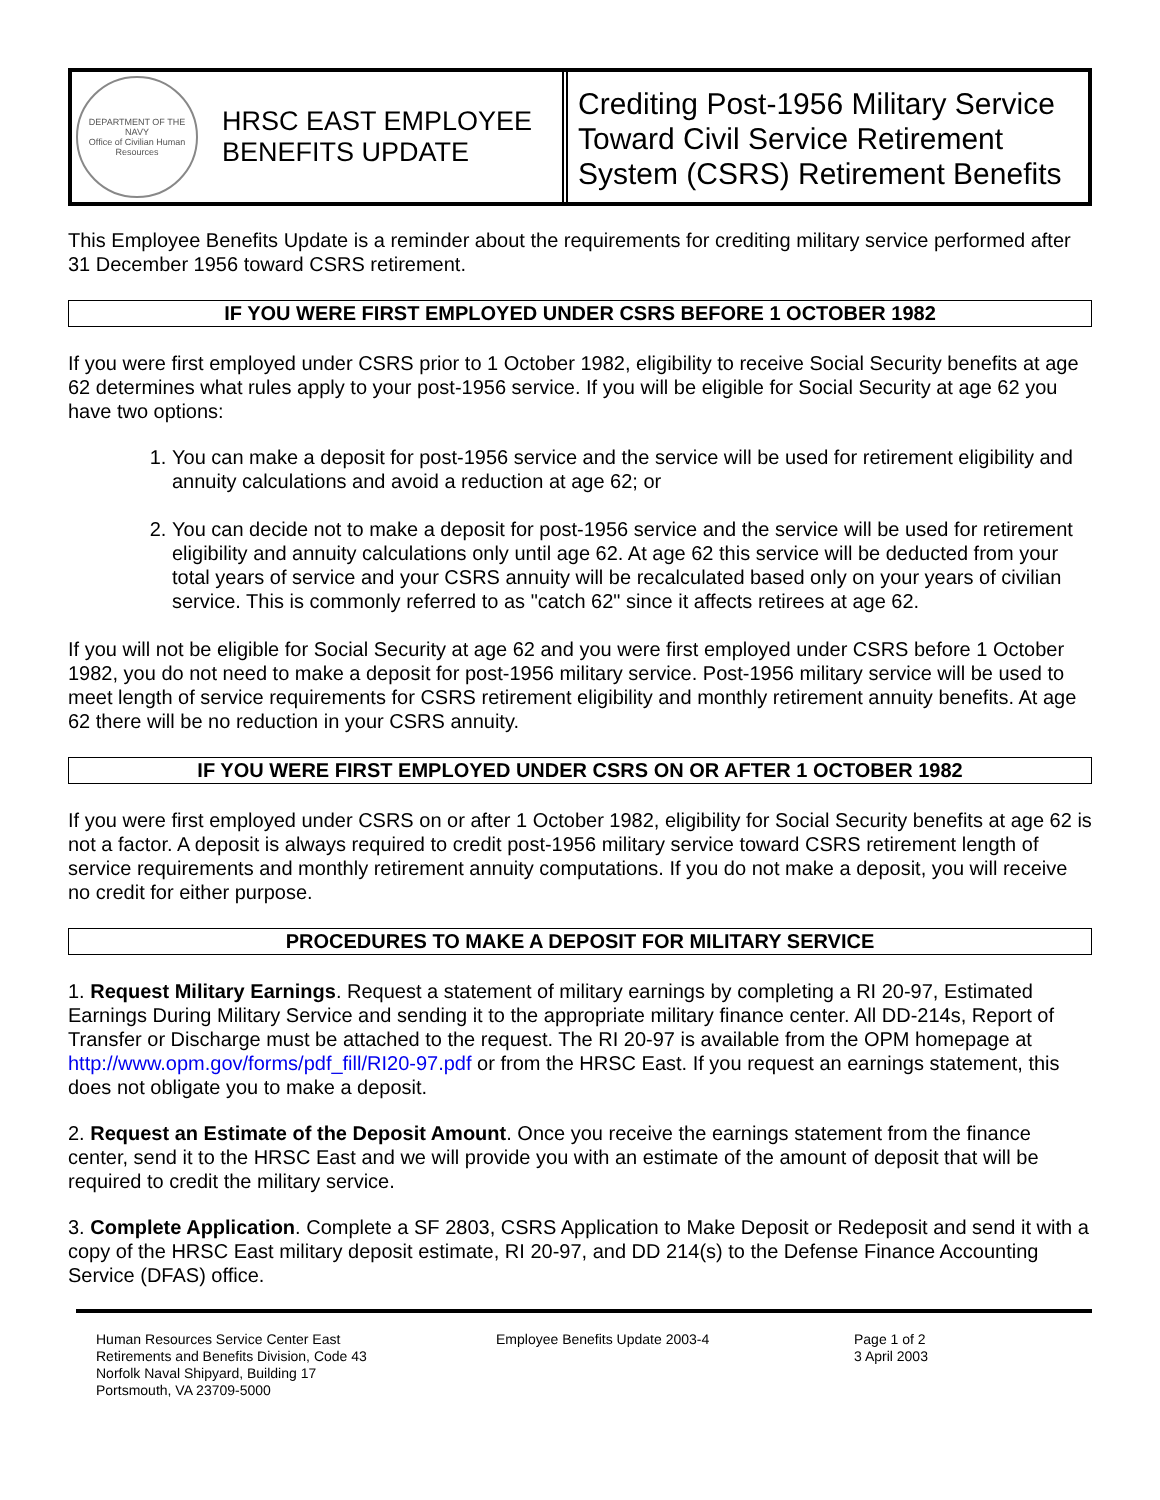DEPARTMENT OF THE NAVY
Office of Civilian Human Resources
HRSC EAST EMPLOYEE
BENEFITS UPDATE
Crediting Post-1956 Military Service Toward Civil Service Retirement System (CSRS) Retirement Benefits
This Employee Benefits Update is a reminder about the requirements for crediting military service performed after 31 December 1956 toward CSRS retirement.
IF YOU WERE FIRST EMPLOYED UNDER CSRS BEFORE 1 OCTOBER 1982
If you were first employed under CSRS prior to 1 October 1982, eligibility to receive Social Security benefits at age 62 determines what rules apply to your post-1956 service. If you will be eligible for Social Security at age 62 you have two options:
1. You can make a deposit for post-1956 service and the service will be used for retirement eligibility and annuity calculations and avoid a reduction at age 62; or
2. You can decide not to make a deposit for post-1956 service and the service will be used for retirement eligibility and annuity calculations only until age 62. At age 62 this service will be deducted from your total years of service and your CSRS annuity will be recalculated based only on your years of civilian service. This is commonly referred to as "catch 62" since it affects retirees at age 62.
If you will not be eligible for Social Security at age 62 and you were first employed under CSRS before 1 October 1982, you do not need to make a deposit for post-1956 military service. Post-1956 military service will be used to meet length of service requirements for CSRS retirement eligibility and monthly retirement annuity benefits. At age 62 there will be no reduction in your CSRS annuity.
IF YOU WERE FIRST EMPLOYED UNDER CSRS ON OR AFTER 1 OCTOBER 1982
If you were first employed under CSRS on or after 1 October 1982, eligibility for Social Security benefits at age 62 is not a factor. A deposit is always required to credit post-1956 military service toward CSRS retirement length of service requirements and monthly retirement annuity computations. If you do not make a deposit, you will receive no credit for either purpose.
PROCEDURES TO MAKE A DEPOSIT FOR MILITARY SERVICE
1. Request Military Earnings. Request a statement of military earnings by completing a RI 20-97, Estimated Earnings During Military Service and sending it to the appropriate military finance center. All DD-214s, Report of Transfer or Discharge must be attached to the request. The RI 20-97 is available from the OPM homepage at http://www.opm.gov/forms/pdf_fill/RI20-97.pdf or from the HRSC East. If you request an earnings statement, this does not obligate you to make a deposit.
2. Request an Estimate of the Deposit Amount. Once you receive the earnings statement from the finance center, send it to the HRSC East and we will provide you with an estimate of the amount of deposit that will be required to credit the military service.
3. Complete Application. Complete a SF 2803, CSRS Application to Make Deposit or Redeposit and send it with a copy of the HRSC East military deposit estimate, RI 20-97, and DD 214(s) to the Defense Finance Accounting Service (DFAS) office.
Human Resources Service Center East
Retirements and Benefits Division, Code 43
Norfolk Naval Shipyard, Building 17
Portsmouth, VA 23709-5000
Employee Benefits Update 2003-4 Page 1 of 2
3 April 2003